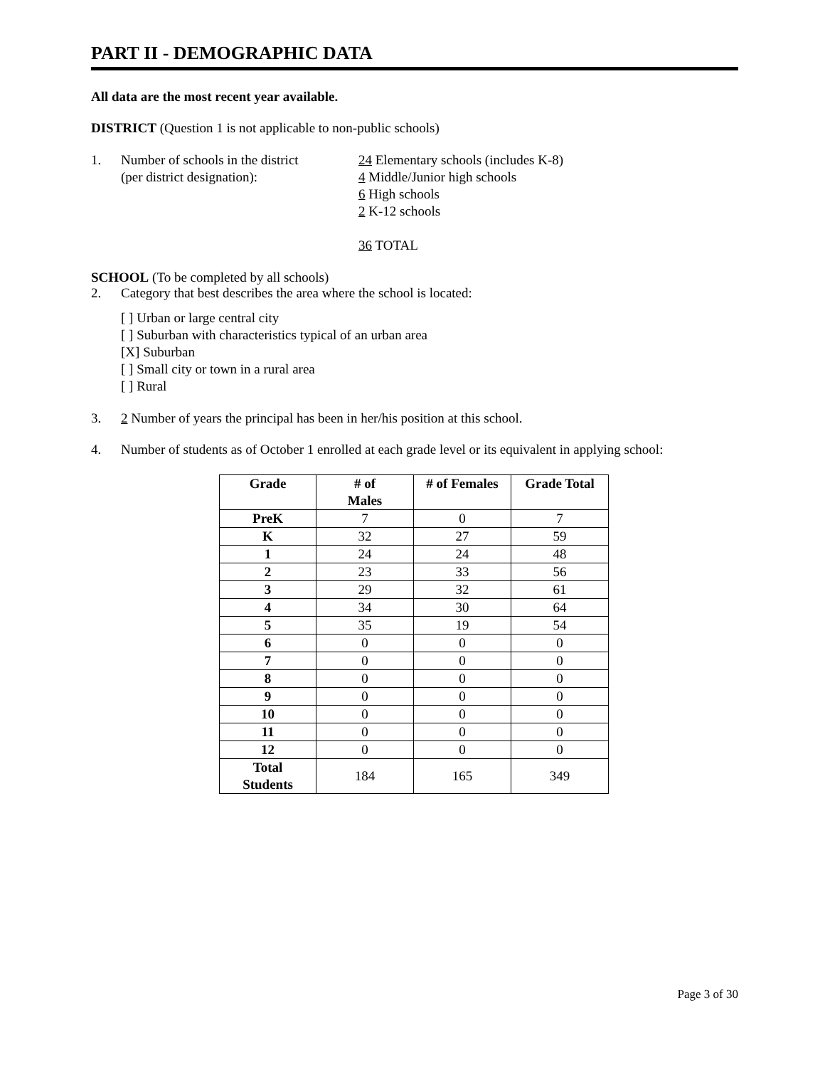PART II - DEMOGRAPHIC DATA
All data are the most recent year available.
DISTRICT (Question 1 is not applicable to non-public schools)
1. Number of schools in the district
(per district designation):
24 Elementary schools (includes K-8)
4 Middle/Junior high schools
6 High schools
2 K-12 schools
36 TOTAL
SCHOOL (To be completed by all schools)
2. Category that best describes the area where the school is located:
[ ] Urban or large central city
[ ] Suburban with characteristics typical of an urban area
[X] Suburban
[ ] Small city or town in a rural area
[ ] Rural
3. 2 Number of years the principal has been in her/his position at this school.
4. Number of students as of October 1 enrolled at each grade level or its equivalent in applying school:
| Grade | # of Males | # of Females | Grade Total |
| --- | --- | --- | --- |
| PreK | 7 | 0 | 7 |
| K | 32 | 27 | 59 |
| 1 | 24 | 24 | 48 |
| 2 | 23 | 33 | 56 |
| 3 | 29 | 32 | 61 |
| 4 | 34 | 30 | 64 |
| 5 | 35 | 19 | 54 |
| 6 | 0 | 0 | 0 |
| 7 | 0 | 0 | 0 |
| 8 | 0 | 0 | 0 |
| 9 | 0 | 0 | 0 |
| 10 | 0 | 0 | 0 |
| 11 | 0 | 0 | 0 |
| 12 | 0 | 0 | 0 |
| Total Students | 184 | 165 | 349 |
Page 3 of 30